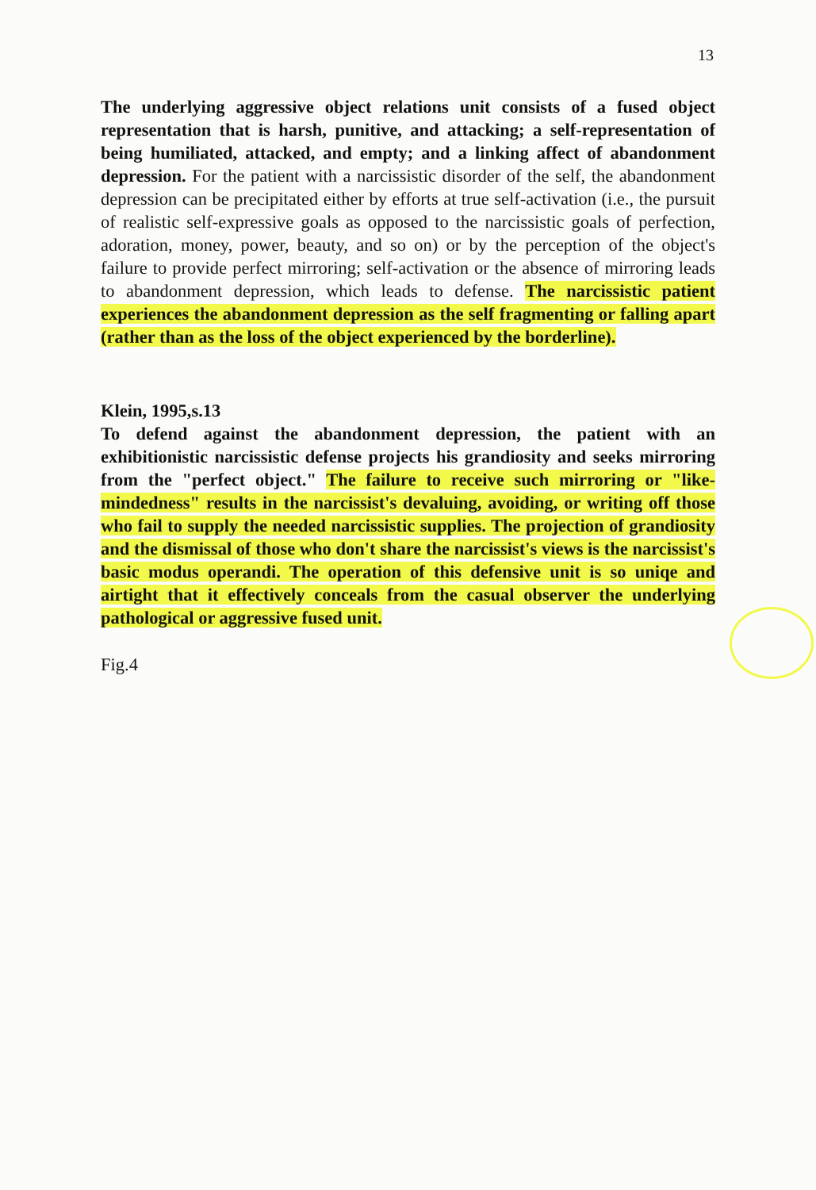13
The underlying aggressive object relations unit consists of a fused object representation that is harsh, punitive, and attacking; a self-representation of being humiliated, attacked, and empty; and a linking affect of abandonment depression. For the patient with a narcissistic disorder of the self, the abandonment depression can be precipitated either by efforts at true self-activation (i.e., the pursuit of realistic self-expressive goals as opposed to the narcissistic goals of perfection, adoration, money, power, beauty, and so on) or by the perception of the object's failure to provide perfect mirroring; self-activation or the absence of mirroring leads to abandonment depression, which leads to defense. The narcissistic patient experiences the abandonment depression as the self fragmenting or falling apart (rather than as the loss of the object experienced by the borderline).
Klein, 1995,s.13
To defend against the abandonment depression, the patient with an exhibitionistic narcissistic defense projects his grandiosity and seeks mirroring from the "perfect object." The failure to receive such mirroring or "like-mindedness" results in the narcissist's devaluing, avoiding, or writing off those who fail to supply the needed narcissistic supplies. The projection of grandiosity and the dismissal of those who don't share the narcissist's views is the narcissist's basic modus operandi. The operation of this defensive unit is so uniqe and airtight that it effectively conceals from the casual observer the underlying pathological or aggressive fused unit.
Fig.4